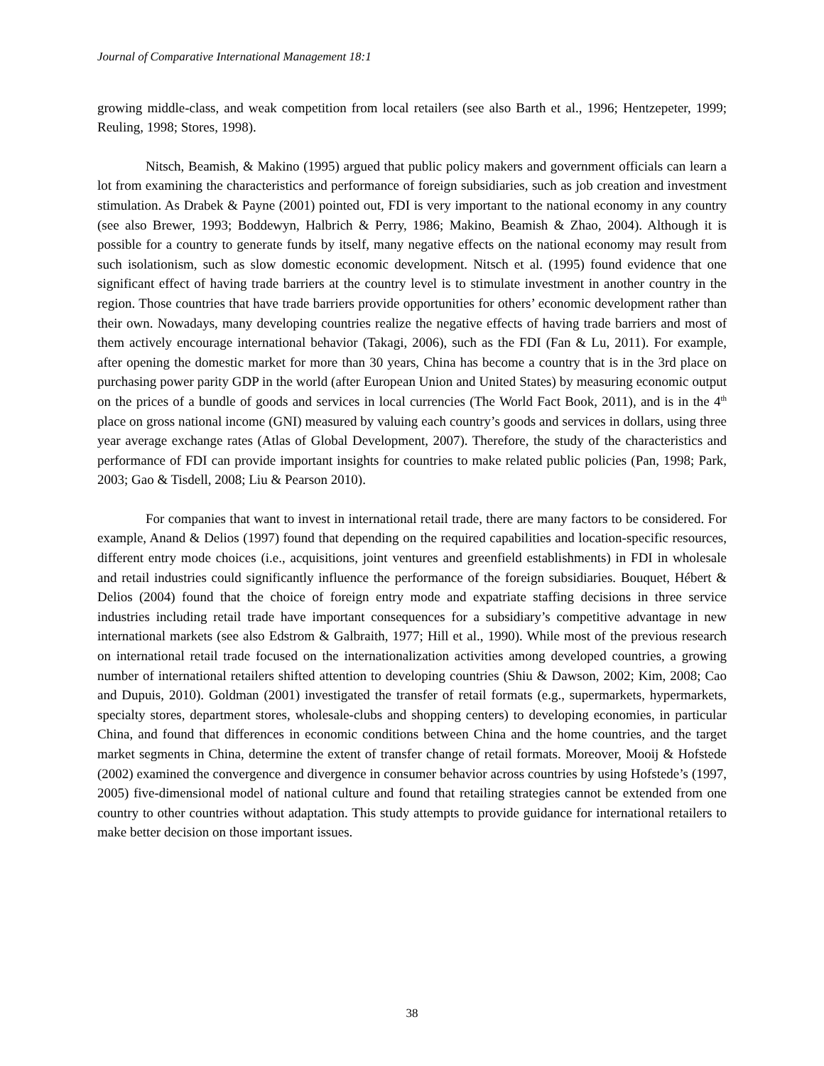Journal of Comparative International Management 18:1
growing middle-class, and weak competition from local retailers (see also Barth et al., 1996; Hentzepeter, 1999; Reuling, 1998; Stores, 1998).
Nitsch, Beamish, & Makino (1995) argued that public policy makers and government officials can learn a lot from examining the characteristics and performance of foreign subsidiaries, such as job creation and investment stimulation. As Drabek & Payne (2001) pointed out, FDI is very important to the national economy in any country (see also Brewer, 1993; Boddewyn, Halbrich & Perry, 1986; Makino, Beamish & Zhao, 2004). Although it is possible for a country to generate funds by itself, many negative effects on the national economy may result from such isolationism, such as slow domestic economic development. Nitsch et al. (1995) found evidence that one significant effect of having trade barriers at the country level is to stimulate investment in another country in the region. Those countries that have trade barriers provide opportunities for others’ economic development rather than their own. Nowadays, many developing countries realize the negative effects of having trade barriers and most of them actively encourage international behavior (Takagi, 2006), such as the FDI (Fan & Lu, 2011). For example, after opening the domestic market for more than 30 years, China has become a country that is in the 3rd place on purchasing power parity GDP in the world (after European Union and United States) by measuring economic output on the prices of a bundle of goods and services in local currencies (The World Fact Book, 2011), and is in the 4<sup>th</sup> place on gross national income (GNI) measured by valuing each country’s goods and services in dollars, using three year average exchange rates (Atlas of Global Development, 2007). Therefore, the study of the characteristics and performance of FDI can provide important insights for countries to make related public policies (Pan, 1998; Park, 2003; Gao & Tisdell, 2008; Liu & Pearson 2010).
For companies that want to invest in international retail trade, there are many factors to be considered. For example, Anand & Delios (1997) found that depending on the required capabilities and location-specific resources, different entry mode choices (i.e., acquisitions, joint ventures and greenfield establishments) in FDI in wholesale and retail industries could significantly influence the performance of the foreign subsidiaries. Bouquet, Hébert & Delios (2004) found that the choice of foreign entry mode and expatriate staffing decisions in three service industries including retail trade have important consequences for a subsidiary’s competitive advantage in new international markets (see also Edstrom & Galbraith, 1977; Hill et al., 1990). While most of the previous research on international retail trade focused on the internationalization activities among developed countries, a growing number of international retailers shifted attention to developing countries (Shiu & Dawson, 2002; Kim, 2008; Cao and Dupuis, 2010). Goldman (2001) investigated the transfer of retail formats (e.g., supermarkets, hypermarkets, specialty stores, department stores, wholesale-clubs and shopping centers) to developing economies, in particular China, and found that differences in economic conditions between China and the home countries, and the target market segments in China, determine the extent of transfer change of retail formats. Moreover, Mooij & Hofstede (2002) examined the convergence and divergence in consumer behavior across countries by using Hofstede’s (1997, 2005) five-dimensional model of national culture and found that retailing strategies cannot be extended from one country to other countries without adaptation. This study attempts to provide guidance for international retailers to make better decision on those important issues.
38